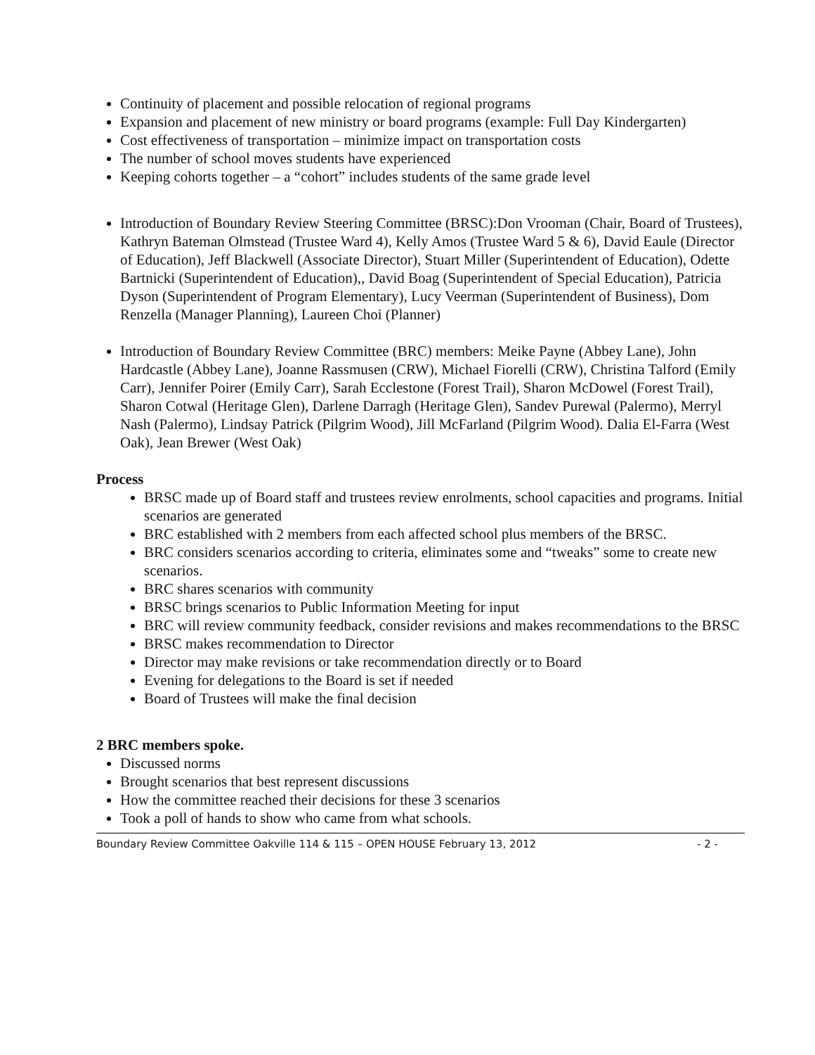Continuity of placement and possible relocation of regional programs
Expansion and placement of new ministry or board programs (example: Full Day Kindergarten)
Cost effectiveness of transportation – minimize impact on transportation costs
The number of school moves students have experienced
Keeping cohorts together – a “cohort” includes students of the same grade level
Introduction of Boundary Review Steering Committee (BRSC):Don Vrooman (Chair, Board of Trustees), Kathryn Bateman Olmstead (Trustee Ward 4), Kelly Amos (Trustee Ward 5 & 6), David Eaule (Director of Education), Jeff Blackwell (Associate Director), Stuart Miller (Superintendent of Education), Odette Bartnicki (Superintendent of Education),, David Boag (Superintendent of Special Education), Patricia Dyson (Superintendent of Program Elementary), Lucy Veerman (Superintendent of Business), Dom Renzella (Manager Planning), Laureen Choi (Planner)
Introduction of Boundary Review Committee (BRC) members: Meike Payne (Abbey Lane), John Hardcastle (Abbey Lane), Joanne Rassmusen (CRW), Michael Fiorelli (CRW), Christina Talford (Emily Carr), Jennifer Poirer (Emily Carr), Sarah Ecclestone (Forest Trail), Sharon McDowel (Forest Trail), Sharon Cotwal (Heritage Glen), Darlene Darragh (Heritage Glen), Sandev Purewal (Palermo), Merryl Nash (Palermo), Lindsay Patrick (Pilgrim Wood), Jill McFarland (Pilgrim Wood). Dalia El-Farra (West Oak), Jean Brewer (West Oak)
Process
BRSC made up of Board staff and trustees review enrolments, school capacities and programs. Initial scenarios are generated
BRC established with 2 members from each affected school plus members of the BRSC.
BRC considers scenarios according to criteria, eliminates some and “tweaks” some to create new scenarios.
BRC shares scenarios with community
BRSC brings scenarios to Public Information Meeting for input
BRC will review community feedback, consider revisions and makes recommendations to the BRSC
BRSC makes recommendation to Director
Director may make revisions or take recommendation directly or to Board
Evening for delegations to the Board is set if needed
Board of Trustees will make the final decision
2 BRC members spoke.
Discussed norms
Brought scenarios that best represent discussions
How the committee reached their decisions for these 3 scenarios
Took a poll of hands to show who came from what schools.
Boundary Review Committee Oakville 114 & 115 – OPEN HOUSE February 13, 2012 - 2 -